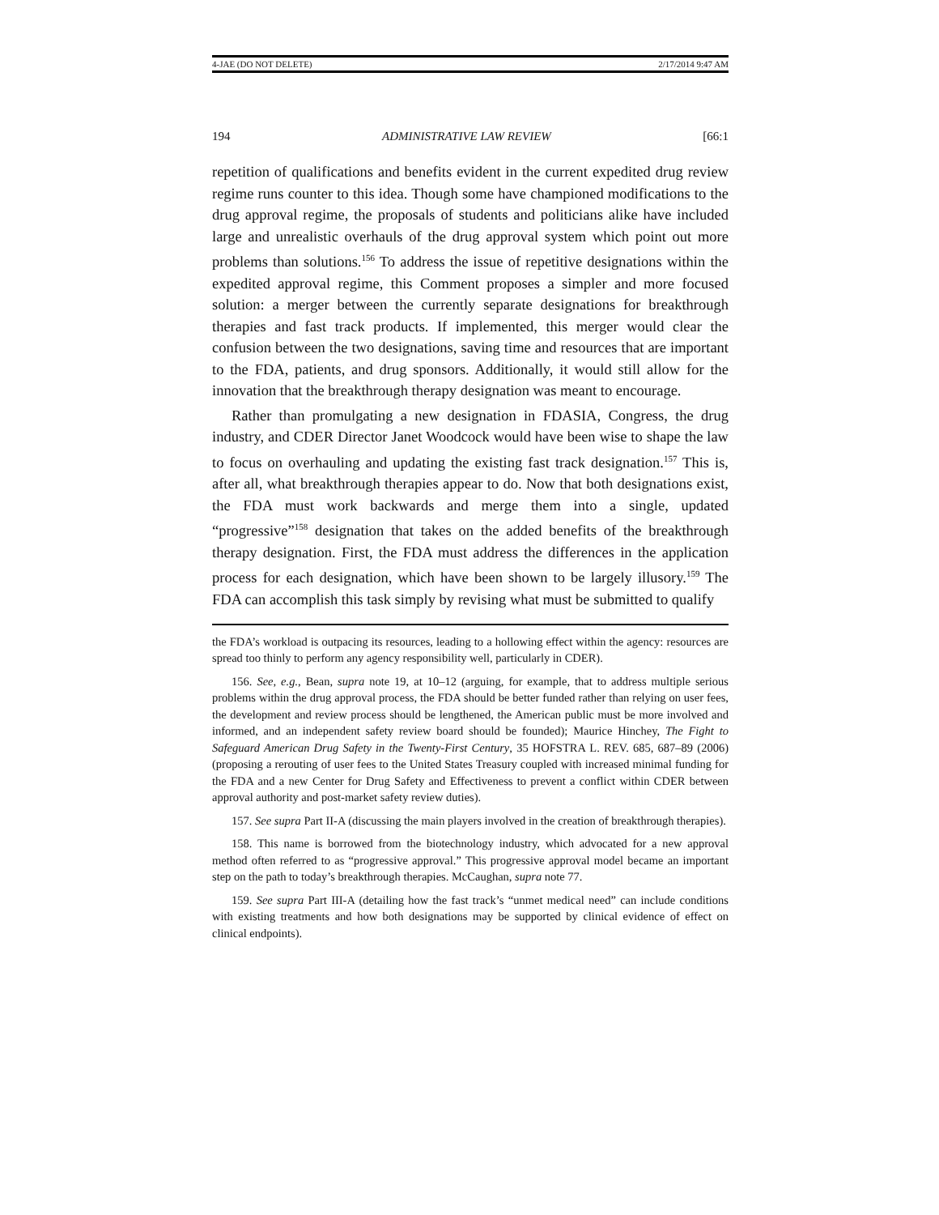4-JAE (DO NOT DELETE) 2/17/2014 9:47 AM
194 ADMINISTRATIVE LAW REVIEW [66:1
repetition of qualifications and benefits evident in the current expedited drug review regime runs counter to this idea. Though some have championed modifications to the drug approval regime, the proposals of students and politicians alike have included large and unrealistic overhauls of the drug approval system which point out more problems than solutions.<sup>156</sup> To address the issue of repetitive designations within the expedited approval regime, this Comment proposes a simpler and more focused solution: a merger between the currently separate designations for breakthrough therapies and fast track products. If implemented, this merger would clear the confusion between the two designations, saving time and resources that are important to the FDA, patients, and drug sponsors. Additionally, it would still allow for the innovation that the breakthrough therapy designation was meant to encourage.
Rather than promulgating a new designation in FDASIA, Congress, the drug industry, and CDER Director Janet Woodcock would have been wise to shape the law to focus on overhauling and updating the existing fast track designation.<sup>157</sup> This is, after all, what breakthrough therapies appear to do. Now that both designations exist, the FDA must work backwards and merge them into a single, updated “progressive”<sup>158</sup> designation that takes on the added benefits of the breakthrough therapy designation. First, the FDA must address the differences in the application process for each designation, which have been shown to be largely illusory.<sup>159</sup> The FDA can accomplish this task simply by revising what must be submitted to qualify
the FDA’s workload is outpacing its resources, leading to a hollowing effect within the agency: resources are spread too thinly to perform any agency responsibility well, particularly in CDER).
156. See, e.g., Bean, supra note 19, at 10–12 (arguing, for example, that to address multiple serious problems within the drug approval process, the FDA should be better funded rather than relying on user fees, the development and review process should be lengthened, the American public must be more involved and informed, and an independent safety review board should be founded); Maurice Hinchey, The Fight to Safeguard American Drug Safety in the Twenty-First Century, 35 HOFSTRA L. REV. 685, 687–89 (2006) (proposing a rerouting of user fees to the United States Treasury coupled with increased minimal funding for the FDA and a new Center for Drug Safety and Effectiveness to prevent a conflict within CDER between approval authority and post-market safety review duties).
157. See supra Part II-A (discussing the main players involved in the creation of breakthrough therapies).
158. This name is borrowed from the biotechnology industry, which advocated for a new approval method often referred to as “progressive approval.” This progressive approval model became an important step on the path to today’s breakthrough therapies. McCaughan, supra note 77.
159. See supra Part III-A (detailing how the fast track’s “unmet medical need” can include conditions with existing treatments and how both designations may be supported by clinical evidence of effect on clinical endpoints).